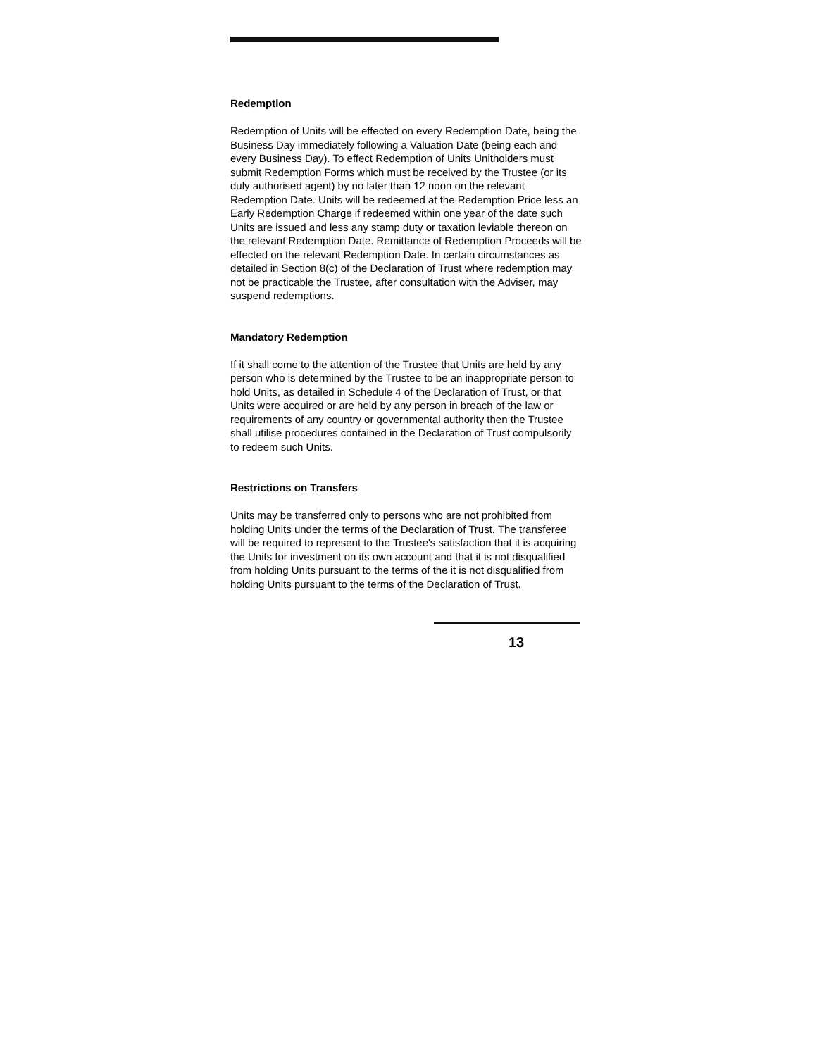Redemption
Redemption of Units will be effected on every Redemption Date, being the Business Day immediately following a Valuation Date (being each and every Business Day). To effect Redemption of Units Unitholders must submit Redemption Forms which must be received by the Trustee (or its duly authorised agent) by no later than 12 noon on the relevant Redemption Date. Units will be redeemed at the Redemption Price less an Early Redemption Charge if redeemed within one year of the date such Units are issued and less any stamp duty or taxation leviable thereon on the relevant Redemption Date. Remittance of Redemption Proceeds will be effected on the relevant Redemption Date. In certain circumstances as detailed in Section 8(c) of the Declaration of Trust where redemption may not be practicable the Trustee, after consultation with the Adviser, may suspend redemptions.
Mandatory Redemption
If it shall come to the attention of the Trustee that Units are held by any person who is determined by the Trustee to be an inappropriate person to hold Units, as detailed in Schedule 4 of the Declaration of Trust, or that Units were acquired or are held by any person in breach of the law or requirements of any country or governmental authority then the Trustee shall utilise procedures contained in the Declaration of Trust compulsorily to redeem such Units.
Restrictions on Transfers
Units may be transferred only to persons who are not prohibited from holding Units under the terms of the Declaration of Trust. The transferee will be required to represent to the Trustee's satisfaction that it is acquiring the Units for investment on its own account and that it is not disqualified from holding Units pursuant to the terms of the it is not disqualified from holding Units pursuant to the terms of the Declaration of Trust.
13